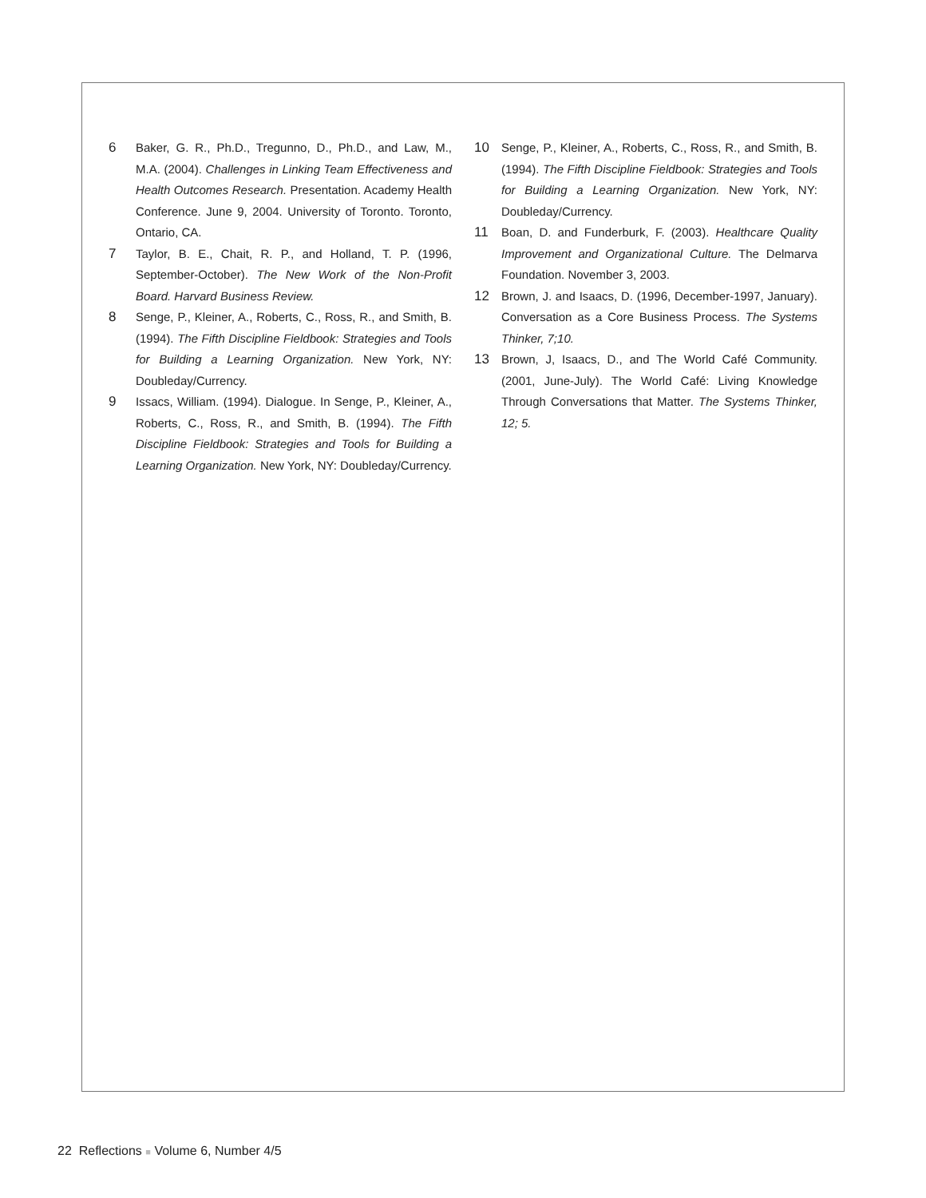6 Baker, G. R., Ph.D., Tregunno, D., Ph.D., and Law, M., M.A. (2004). Challenges in Linking Team Effectiveness and Health Outcomes Research. Presentation. Academy Health Conference. June 9, 2004. University of Toronto. Toronto, Ontario, CA.
7 Taylor, B. E., Chait, R. P., and Holland, T. P. (1996, September-October). The New Work of the Non-Profit Board. Harvard Business Review.
8 Senge, P., Kleiner, A., Roberts, C., Ross, R., and Smith, B. (1994). The Fifth Discipline Fieldbook: Strategies and Tools for Building a Learning Organization. New York, NY: Doubleday/Currency.
9 Issacs, William. (1994). Dialogue. In Senge, P., Kleiner, A., Roberts, C., Ross, R., and Smith, B. (1994). The Fifth Discipline Fieldbook: Strategies and Tools for Building a Learning Organization. New York, NY: Doubleday/Currency.
10 Senge, P., Kleiner, A., Roberts, C., Ross, R., and Smith, B. (1994). The Fifth Discipline Fieldbook: Strategies and Tools for Building a Learning Organization. New York, NY: Doubleday/Currency.
11 Boan, D. and Funderburk, F. (2003). Healthcare Quality Improvement and Organizational Culture. The Delmarva Foundation. November 3, 2003.
12 Brown, J. and Isaacs, D. (1996, December-1997, January). Conversation as a Core Business Process. The Systems Thinker, 7;10.
13 Brown, J, Isaacs, D., and The World Café Community. (2001, June-July). The World Café: Living Knowledge Through Conversations that Matter. The Systems Thinker, 12; 5.
22 Reflections ■ Volume 6, Number 4/5